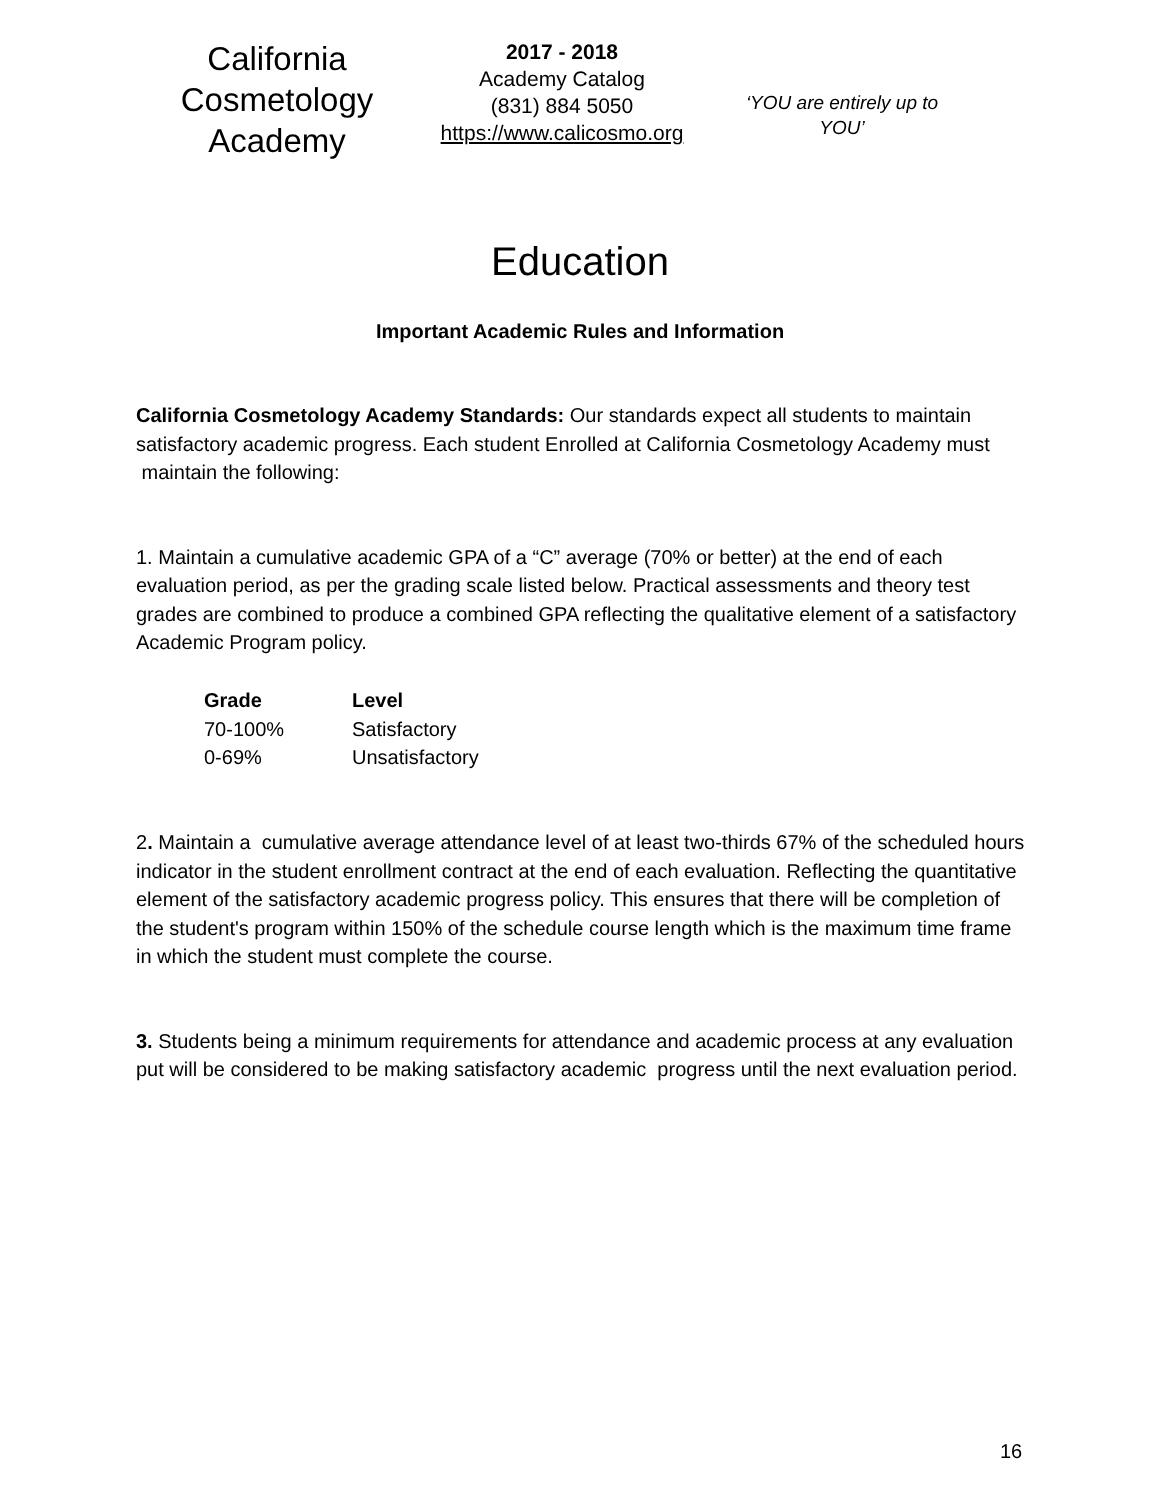California Cosmetology Academy
2017 - 2018
Academy Catalog
(831) 884 5050
https://www.calicosmo.org
‘YOU are entirely up to YOU’
Education
Important Academic Rules and Information
California Cosmetology Academy Standards: Our standards expect all students to maintain satisfactory academic progress. Each student Enrolled at California Cosmetology Academy must maintain the following:
1. Maintain a cumulative academic GPA of a “C” average (70% or better) at the end of each evaluation period, as per the grading scale listed below. Practical assessments and theory test grades are combined to produce a combined GPA reflecting the qualitative element of a satisfactory Academic Program policy.
| Grade | Level |
| --- | --- |
| 70-100% | Satisfactory |
| 0-69% | Unsatisfactory |
2. Maintain a cumulative average attendance level of at least two-thirds 67% of the scheduled hours indicator in the student enrollment contract at the end of each evaluation. Reflecting the quantitative element of the satisfactory academic progress policy. This ensures that there will be completion of the student's program within 150% of the schedule course length which is the maximum time frame in which the student must complete the course.
3. Students being a minimum requirements for attendance and academic process at any evaluation put will be considered to be making satisfactory academic progress until the next evaluation period.
16